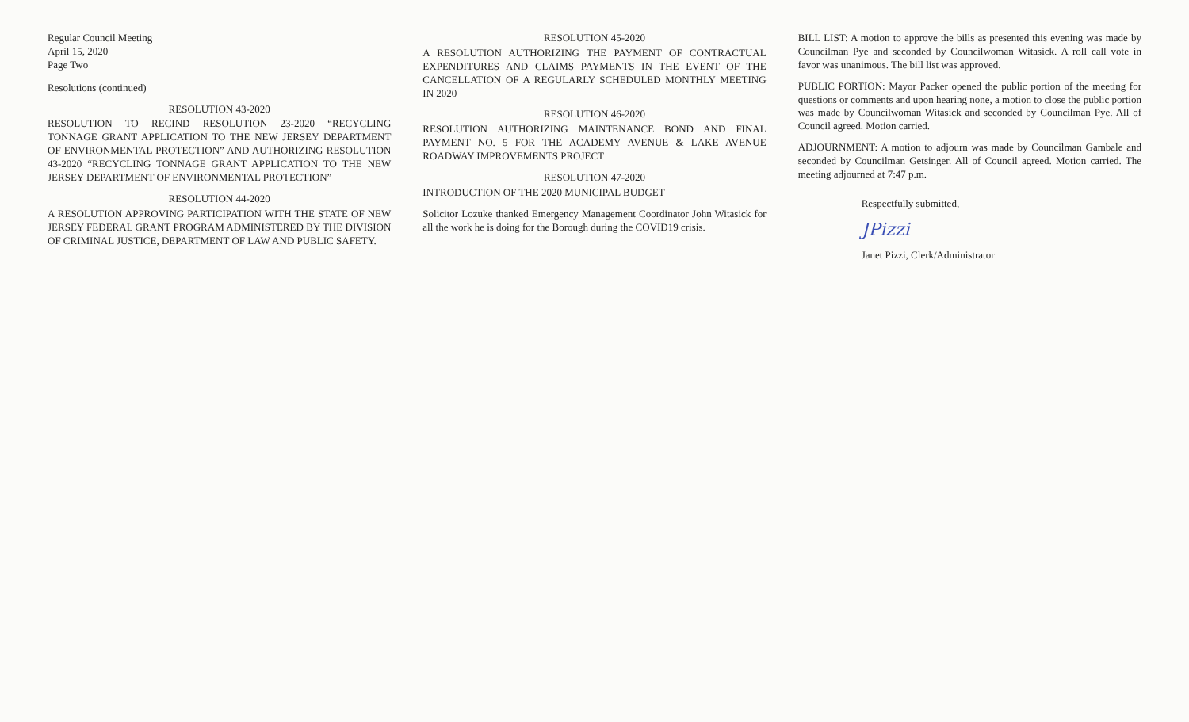Regular Council Meeting
April 15, 2020
Page Two
Resolutions (continued)
RESOLUTION 43-2020
RESOLUTION TO RECIND RESOLUTION 23-2020 “RECYCLING TONNAGE GRANT APPLICATION TO THE NEW JERSEY DEPARTMENT OF ENVIRONMENTAL PROTECTION” AND AUTHORIZING RESOLUTION 43-2020 “RECYCLING TONNAGE GRANT APPLICATION TO THE NEW JERSEY DEPARTMENT OF ENVIRONMENTAL PROTECTION”
RESOLUTION 44-2020
A RESOLUTION APPROVING PARTICIPATION WITH THE STATE OF NEW JERSEY FEDERAL GRANT PROGRAM ADMINISTERED BY THE DIVISION OF CRIMINAL JUSTICE, DEPARTMENT OF LAW AND PUBLIC SAFETY.
RESOLUTION 45-2020
A RESOLUTION AUTHORIZING THE PAYMENT OF CONTRACTUAL EXPENDITURES AND CLAIMS PAYMENTS IN THE EVENT OF THE CANCELLATION OF A REGULARLY SCHEDULED MONTHLY MEETING IN 2020
RESOLUTION 46-2020
RESOLUTION AUTHORIZING MAINTENANCE BOND AND FINAL PAYMENT NO. 5 FOR THE ACADEMY AVENUE & LAKE AVENUE ROADWAY IMPROVEMENTS PROJECT
RESOLUTION 47-2020
INTRODUCTION OF THE 2020 MUNICIPAL BUDGET
Solicitor Lozuke thanked Emergency Management Coordinator John Witasick for all the work he is doing for the Borough during the COVID19 crisis.
BILL LIST: A motion to approve the bills as presented this evening was made by Councilman Pye and seconded by Councilwoman Witasick. A roll call vote in favor was unanimous. The bill list was approved.
PUBLIC PORTION: Mayor Packer opened the public portion of the meeting for questions or comments and upon hearing none, a motion to close the public portion was made by Councilwoman Witasick and seconded by Councilman Pye. All of Council agreed. Motion carried.
ADJOURNMENT: A motion to adjourn was made by Councilman Gambale and seconded by Councilman Getsinger. All of Council agreed. Motion carried. The meeting adjourned at 7:47 p.m.
Respectfully submitted,
JPizzi
Janet Pizzi, Clerk/Administrator